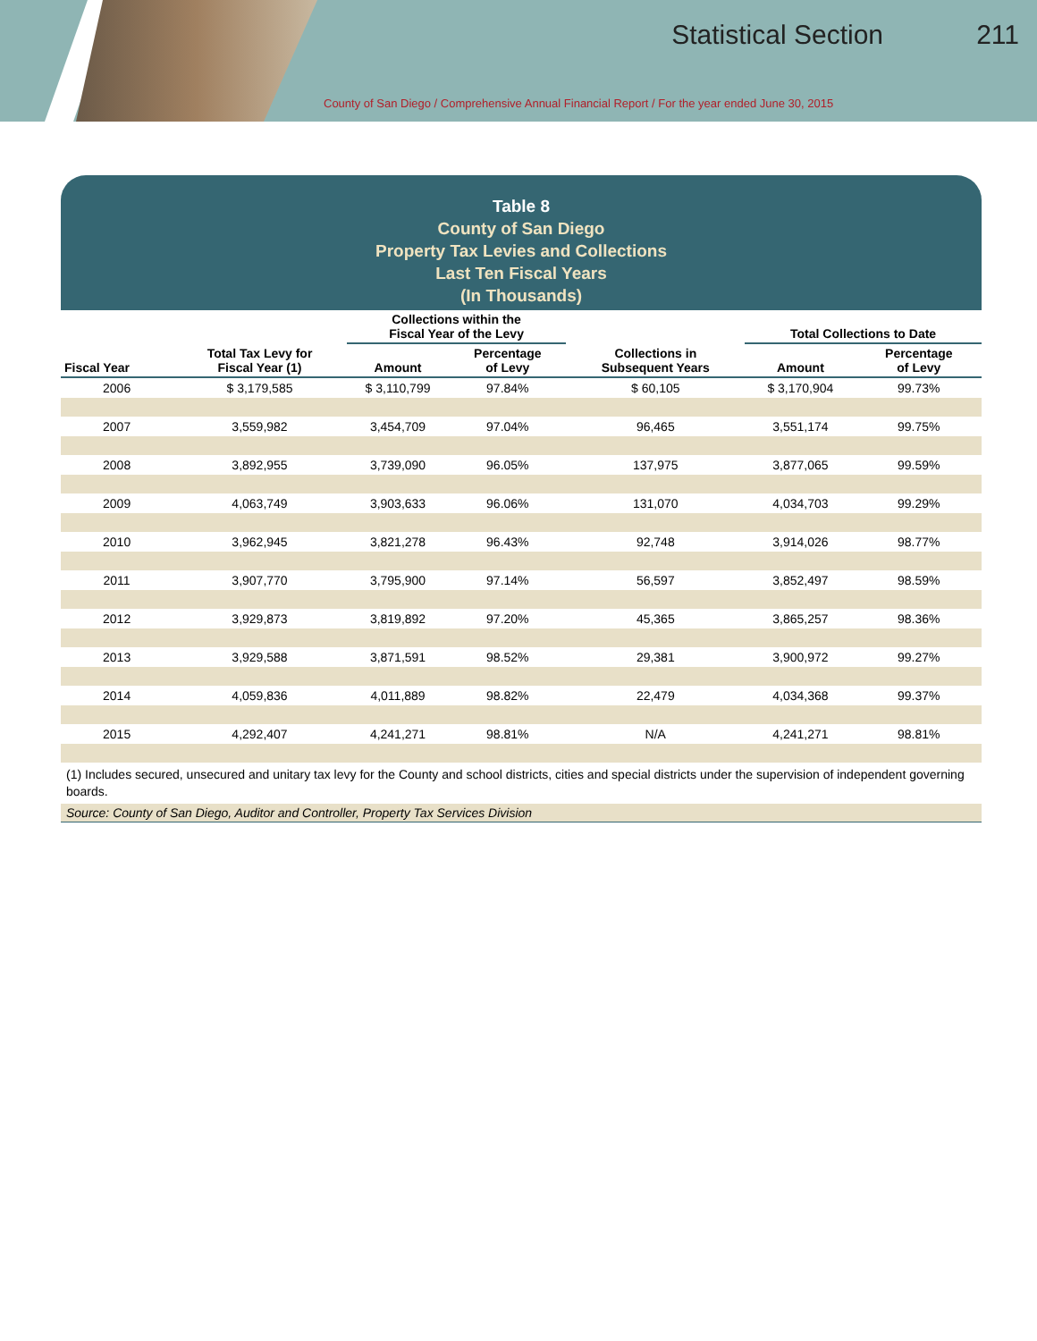Statistical Section 211
County of San Diego / Comprehensive Annual Financial Report / For the year ended June 30, 2015
Table 8
County of San Diego
Property Tax Levies and Collections
Last Ten Fiscal Years
(In Thousands)
| | | Collections within the Fiscal Year of the Levy | | | Total Collections to Date | |
| --- | --- | --- | --- | --- | --- | --- |
| Fiscal Year | Total Tax Levy for Fiscal Year (1) | Amount | Percentage of Levy | Collections in Subsequent Years | Amount | Percentage of Levy |
| 2006 | $ 3,179,585 | $ 3,110,799 | 97.84% | $ 60,105 | $ 3,170,904 | 99.73% |
| 2007 | 3,559,982 | 3,454,709 | 97.04% | 96,465 | 3,551,174 | 99.75% |
| 2008 | 3,892,955 | 3,739,090 | 96.05% | 137,975 | 3,877,065 | 99.59% |
| 2009 | 4,063,749 | 3,903,633 | 96.06% | 131,070 | 4,034,703 | 99.29% |
| 2010 | 3,962,945 | 3,821,278 | 96.43% | 92,748 | 3,914,026 | 98.77% |
| 2011 | 3,907,770 | 3,795,900 | 97.14% | 56,597 | 3,852,497 | 98.59% |
| 2012 | 3,929,873 | 3,819,892 | 97.20% | 45,365 | 3,865,257 | 98.36% |
| 2013 | 3,929,588 | 3,871,591 | 98.52% | 29,381 | 3,900,972 | 99.27% |
| 2014 | 4,059,836 | 4,011,889 | 98.82% | 22,479 | 4,034,368 | 99.37% |
| 2015 | 4,292,407 | 4,241,271 | 98.81% | N/A | 4,241,271 | 98.81% |
(1) Includes secured, unsecured and unitary tax levy for the County and school districts, cities and special districts under the supervision of independent governing boards.
Source: County of San Diego, Auditor and Controller, Property Tax Services Division